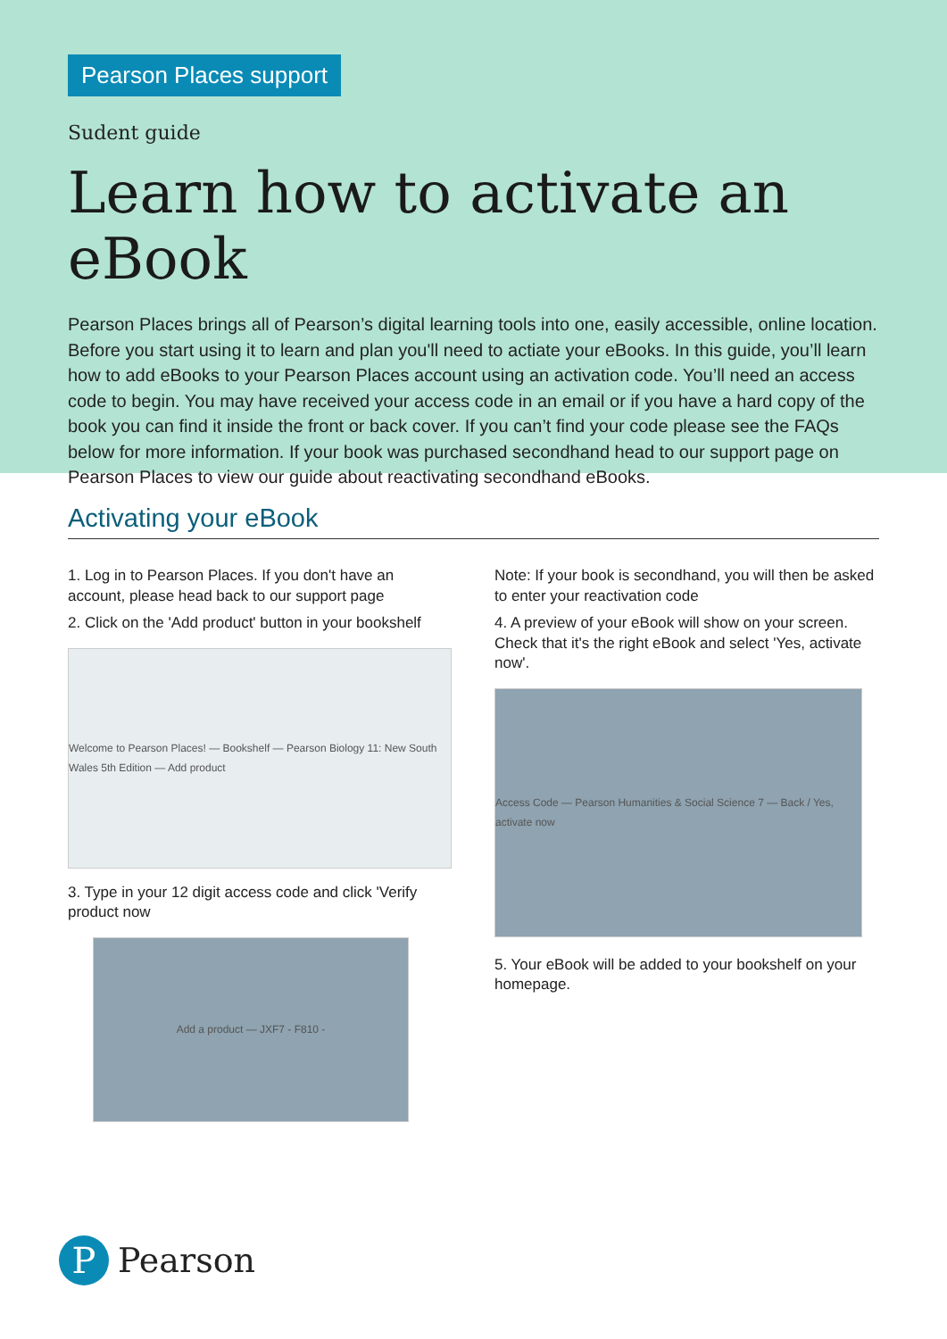Pearson Places support
Sudent guide
Learn how to activate an eBook
Pearson Places brings all of Pearson’s digital learning tools into one, easily accessible, online location. Before you start using it to learn and plan you'll need to actiate your eBooks. In this guide, you’ll learn how to add eBooks to your Pearson Places account using an activation code. You’ll need an access code to begin. You may have received your access code in an email or if you have a hard copy of the book you can find it inside the front or back cover. If you can’t find your code please see the FAQs below for more information. If your book was purchased secondhand head to our support page on Pearson Places to view our guide about reactivating secondhand eBooks.
Activating your eBook
1. Log in to Pearson Places. If you don't have an account, please head back to our support page
2. Click on the 'Add product' button in your bookshelf
Welcome to Pearson Places! — Bookshelf — Pearson Biology 11: New South Wales 5th Edition — Add product
3. Type in your 12 digit access code and click 'Verify product now
Add a product — JXF7 - F810 -
Note: If your book is secondhand, you will then be asked to enter your reactivation code
4. A preview of your eBook will show on your screen. Check that it's the right eBook and select 'Yes, activate now'.
Access Code — Pearson Humanities & Social Science 7 — Back / Yes, activate now
5. Your eBook will be added to your bookshelf on your homepage.
P
Pearson